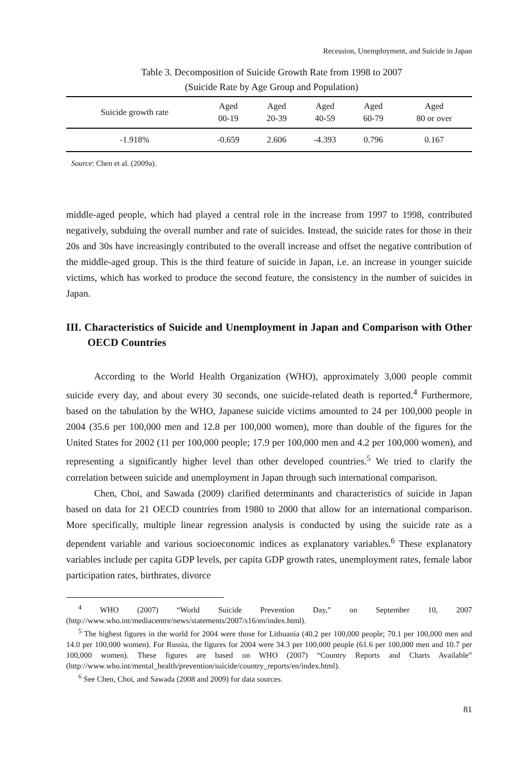Recession, Unemployment, and Suicide in Japan
Table 3. Decomposition of Suicide Growth Rate from 1998 to 2007
(Suicide Rate by Age Group and Population)
| Suicide growth rate | Aged 00-19 | Aged 20-39 | Aged 40-59 | Aged 60-79 | Aged 80 or over |
| --- | --- | --- | --- | --- | --- |
| -1.918% | -0.659 | 2.606 | -4.393 | 0.796 | 0.167 |
Source: Chen et al. (2009a).
middle-aged people, which had played a central role in the increase from 1997 to 1998, contributed negatively, subduing the overall number and rate of suicides. Instead, the suicide rates for those in their 20s and 30s have increasingly contributed to the overall increase and offset the negative contribution of the middle-aged group. This is the third feature of suicide in Japan, i.e. an increase in younger suicide victims, which has worked to produce the second feature, the consistency in the number of suicides in Japan.
III. Characteristics of Suicide and Unemployment in Japan and Comparison with Other OECD Countries
According to the World Health Organization (WHO), approximately 3,000 people commit suicide every day, and about every 30 seconds, one suicide-related death is reported.<sup>4</sup> Furthermore, based on the tabulation by the WHO, Japanese suicide victims amounted to 24 per 100,000 people in 2004 (35.6 per 100,000 men and 12.8 per 100,000 women), more than double of the figures for the United States for 2002 (11 per 100,000 people; 17.9 per 100,000 men and 4.2 per 100,000 women), and representing a significantly higher level than other developed countries.<sup>5</sup> We tried to clarify the correlation between suicide and unemployment in Japan through such international comparison.
Chen, Choi, and Sawada (2009) clarified determinants and characteristics of suicide in Japan based on data for 21 OECD countries from 1980 to 2000 that allow for an international comparison. More specifically, multiple linear regression analysis is conducted by using the suicide rate as a dependent variable and various socioeconomic indices as explanatory variables.<sup>6</sup> These explanatory variables include per capita GDP levels, per capita GDP growth rates, unemployment rates, female labor participation rates, birthrates, divorce
<sup>4</sup> WHO (2007) “World Suicide Prevention Day,” on September 10, 2007 (http://www.who.int/mediacentre/news/statements/2007/s16/en/index.html).
<sup>5</sup> The highest figures in the world for 2004 were those for Lithuania (40.2 per 100,000 people; 70.1 per 100,000 men and 14.0 per 100,000 women). For Russia, the figures for 2004 were 34.3 per 100,000 people (61.6 per 100,000 men and 10.7 per 100,000 women). These figures are based on WHO (2007) “Country Reports and Charts Available” (http://www.who.int/mental_health/prevention/suicide/country_reports/en/index.html).
<sup>6</sup> See Chen, Choi, and Sawada (2008 and 2009) for data sources.
81